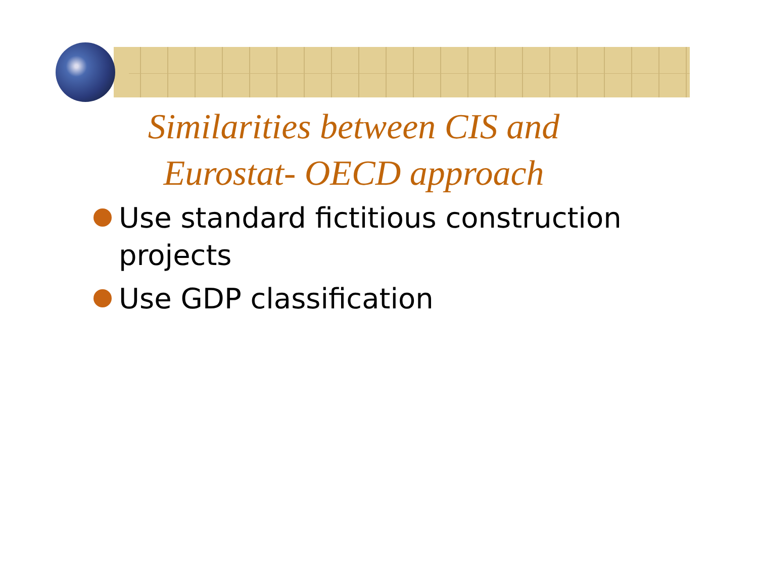Similarities between CIS and Eurostat- OECD approach
Use standard fictitious construction projects
Use GDP classification